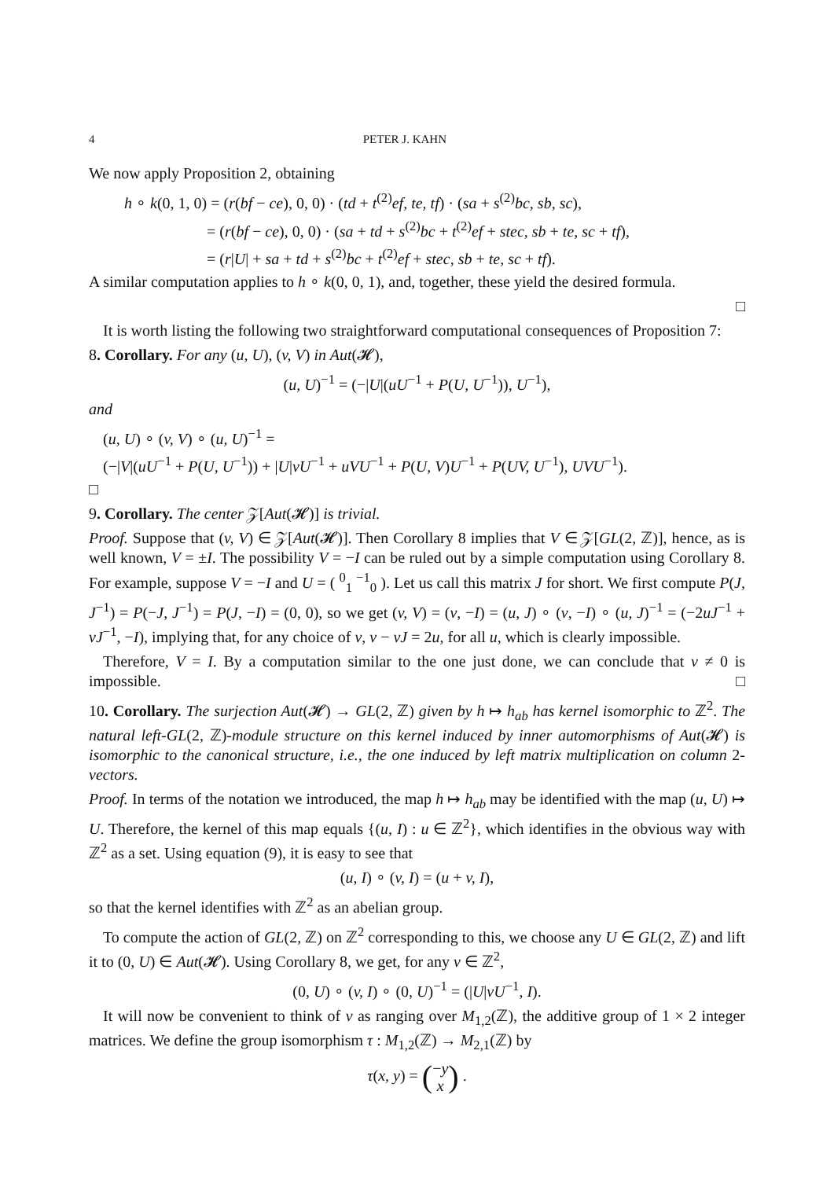4 PETER J. KAHN
We now apply Proposition 2, obtaining
h ∘ k(0, 1, 0) = (r(bf − ce), 0, 0) · (td + t<sup>(2)</sup>ef, te, tf) · (sa + s<sup>(2)</sup>bc, sb, sc),
= (r(bf − ce), 0, 0) · (sa + td + s<sup>(2)</sup>bc + t<sup>(2)</sup>ef + stec, sb + te, sc + tf),
= (r|U| + sa + td + s<sup>(2)</sup>bc + t<sup>(2)</sup>ef + stec, sb + te, sc + tf).
A similar computation applies to h ∘ k(0, 0, 1), and, together, these yield the desired formula.
□
It is worth listing the following two straightforward computational consequences of Proposition 7:
8. Corollary. For any (u, U), (v, V) in Aut(𝓗),
(u, U)<sup>−1</sup> = (−|U|(uU<sup>−1</sup> + P(U, U<sup>−1</sup>)), U<sup>−1</sup>),
and
(u, U) ∘ (v, V) ∘ (u, U)<sup>−1</sup> =
(−|V|(uU<sup>−1</sup> + P(U, U<sup>−1</sup>)) + |U|vU<sup>−1</sup> + uVU<sup>−1</sup> + P(U, V)U<sup>−1</sup> + P(UV, U<sup>−1</sup>), UVU<sup>−1</sup>).
□
9. Corollary. The center 𝒵[Aut(𝓗)] is trivial.
Proof. Suppose that (v, V) ∈ 𝒵[Aut(𝓗)]. Then Corollary 8 implies that V ∈ 𝒵[GL(2, ℤ)], hence, as is well known, V = ±I. The possibility V = −I can be ruled out by a simple computation using Corollary 8. For example, suppose V = −I and U = ( <sup>0</sup><sub>1</sub> <sup>−1</sup><sub>0</sub> ). Let us call this matrix J for short. We first compute P(J, J<sup>−1</sup>) = P(−J, J<sup>−1</sup>) = P(J, −I) = (0, 0), so we get (v, V) = (v, −I) = (u, J) ∘ (v, −I) ∘ (u, J)<sup>−1</sup> = (−2uJ<sup>−1</sup> + vJ<sup>−1</sup>, −I), implying that, for any choice of v, v − vJ = 2u, for all u, which is clearly impossible.
Therefore, V = I. By a computation similar to the one just done, we can conclude that v ≠ 0 is impossible. □
10. Corollary. The surjection Aut(𝓗) → GL(2, ℤ) given by h ↦ h<sub>ab</sub> has kernel isomorphic to ℤ<sup>2</sup>. The natural left-GL(2, ℤ)-module structure on this kernel induced by inner automorphisms of Aut(𝓗) is isomorphic to the canonical structure, i.e., the one induced by left matrix multiplication on column 2-vectors.
Proof. In terms of the notation we introduced, the map h ↦ h<sub>ab</sub> may be identified with the map (u, U) ↦ U. Therefore, the kernel of this map equals {(u, I) : u ∈ ℤ<sup>2</sup>}, which identifies in the obvious way with ℤ<sup>2</sup> as a set. Using equation (9), it is easy to see that
(u, I) ∘ (v, I) = (u + v, I),
so that the kernel identifies with ℤ<sup>2</sup> as an abelian group.
To compute the action of GL(2, ℤ) on ℤ<sup>2</sup> corresponding to this, we choose any U ∈ GL(2, ℤ) and lift it to (0, U) ∈ Aut(𝓗). Using Corollary 8, we get, for any v ∈ ℤ<sup>2</sup>,
(0, U) ∘ (v, I) ∘ (0, U)<sup>−1</sup> = (|U|vU<sup>−1</sup>, I).
It will now be convenient to think of v as ranging over M<sub>1,2</sub>(ℤ), the additive group of 1 × 2 integer matrices. We define the group isomorphism τ : M<sub>1,2</sub>(ℤ) → M<sub>2,1</sub>(ℤ) by
τ(x, y) = (−y
x) .